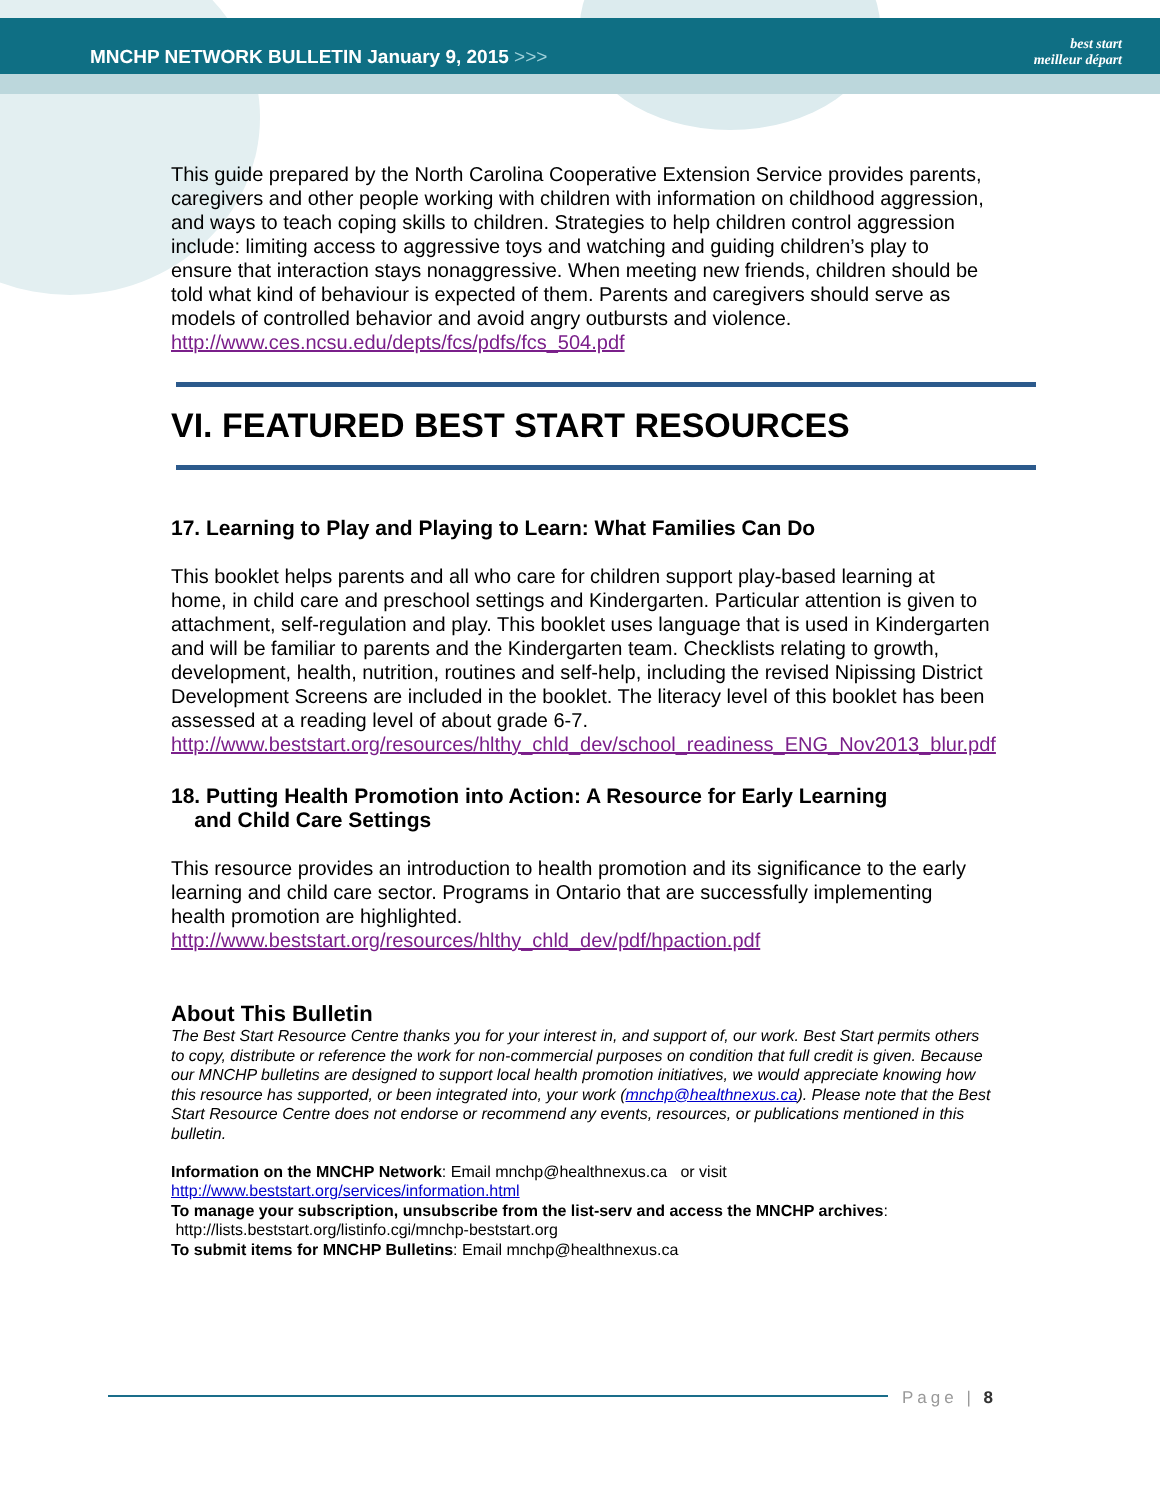MNCHP NETWORK BULLETIN January 9, 2015 >>>
best start
meilleur départ
This guide prepared by the North Carolina Cooperative Extension Service provides parents, caregivers and other people working with children with information on childhood aggression, and ways to teach coping skills to children. Strategies to help children control aggression include: limiting access to aggressive toys and watching and guiding children’s play to ensure that interaction stays nonaggressive. When meeting new friends, children should be told what kind of behaviour is expected of them. Parents and caregivers should serve as models of controlled behavior and avoid angry outbursts and violence.
http://www.ces.ncsu.edu/depts/fcs/pdfs/fcs_504.pdf
VI. FEATURED BEST START RESOURCES
17. Learning to Play and Playing to Learn: What Families Can Do
This booklet helps parents and all who care for children support play-based learning at home, in child care and preschool settings and Kindergarten. Particular attention is given to attachment, self-regulation and play. This booklet uses language that is used in Kindergarten and will be familiar to parents and the Kindergarten team. Checklists relating to growth, development, health, nutrition, routines and self-help, including the revised Nipissing District Development Screens are included in the booklet. The literacy level of this booklet has been assessed at a reading level of about grade 6-7.
http://www.beststart.org/resources/hlthy_chld_dev/school_readiness_ENG_Nov2013_blur.pdf
18. Putting Health Promotion into Action: A Resource for Early Learning
and Child Care Settings
This resource provides an introduction to health promotion and its significance to the early learning and child care sector. Programs in Ontario that are successfully implementing health promotion are highlighted.
http://www.beststart.org/resources/hlthy_chld_dev/pdf/hpaction.pdf
About This Bulletin
The Best Start Resource Centre thanks you for your interest in, and support of, our work. Best Start permits others to copy, distribute or reference the work for non-commercial purposes on condition that full credit is given. Because our MNCHP bulletins are designed to support local health promotion initiatives, we would appreciate knowing how this resource has supported, or been integrated into, your work (mnchp@healthnexus.ca). Please note that the Best Start Resource Centre does not endorse or recommend any events, resources, or publications mentioned in this bulletin.
Information on the MNCHP Network: Email mnchp@healthnexus.ca or visit
http://www.beststart.org/services/information.html
To manage your subscription, unsubscribe from the list-serv and access the MNCHP archives:
http://lists.beststart.org/listinfo.cgi/mnchp-beststart.org
To submit items for MNCHP Bulletins: Email mnchp@healthnexus.ca
Page | 8